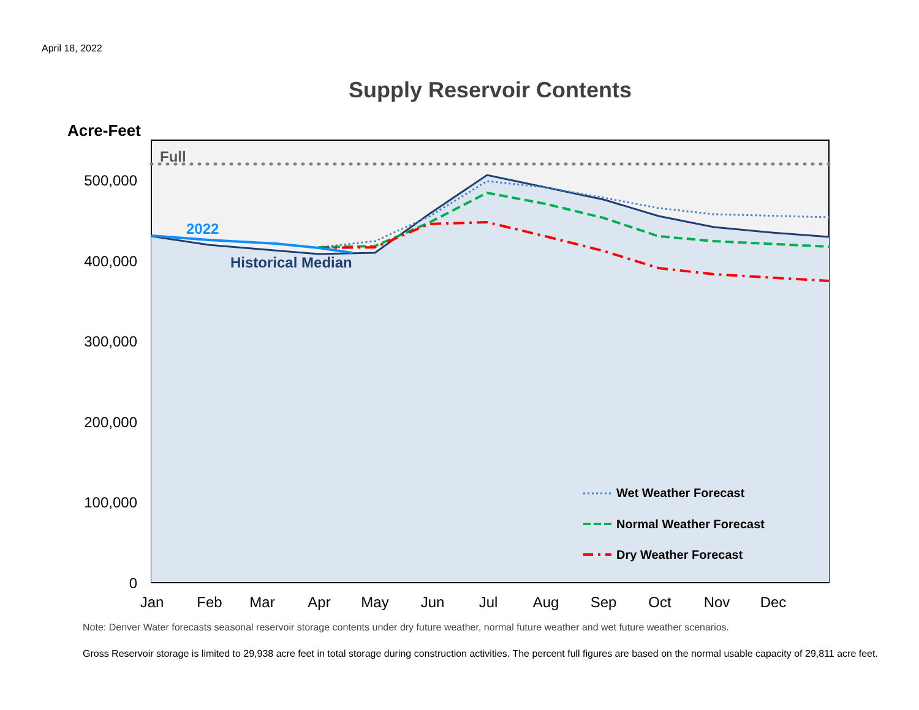April 18, 2022
Supply Reservoir Contents
Acre-Feet
Full
2022
Historical Median
500,000
400,000
300,000
200,000
100,000
0
Jan
Feb
Mar
Apr
May
Jun
Jul
Aug
Sep
Oct
Nov
Dec
Wet Weather Forecast
Normal Weather Forecast
Dry Weather Forecast
Note: Denver Water forecasts seasonal reservoir storage contents under dry future weather, normal future weather and wet future weather scenarios.
Gross Reservoir storage is limited to 29,938 acre feet in total storage during construction activities. The percent full figures are based on the normal usable capacity of 29,811 acre feet.